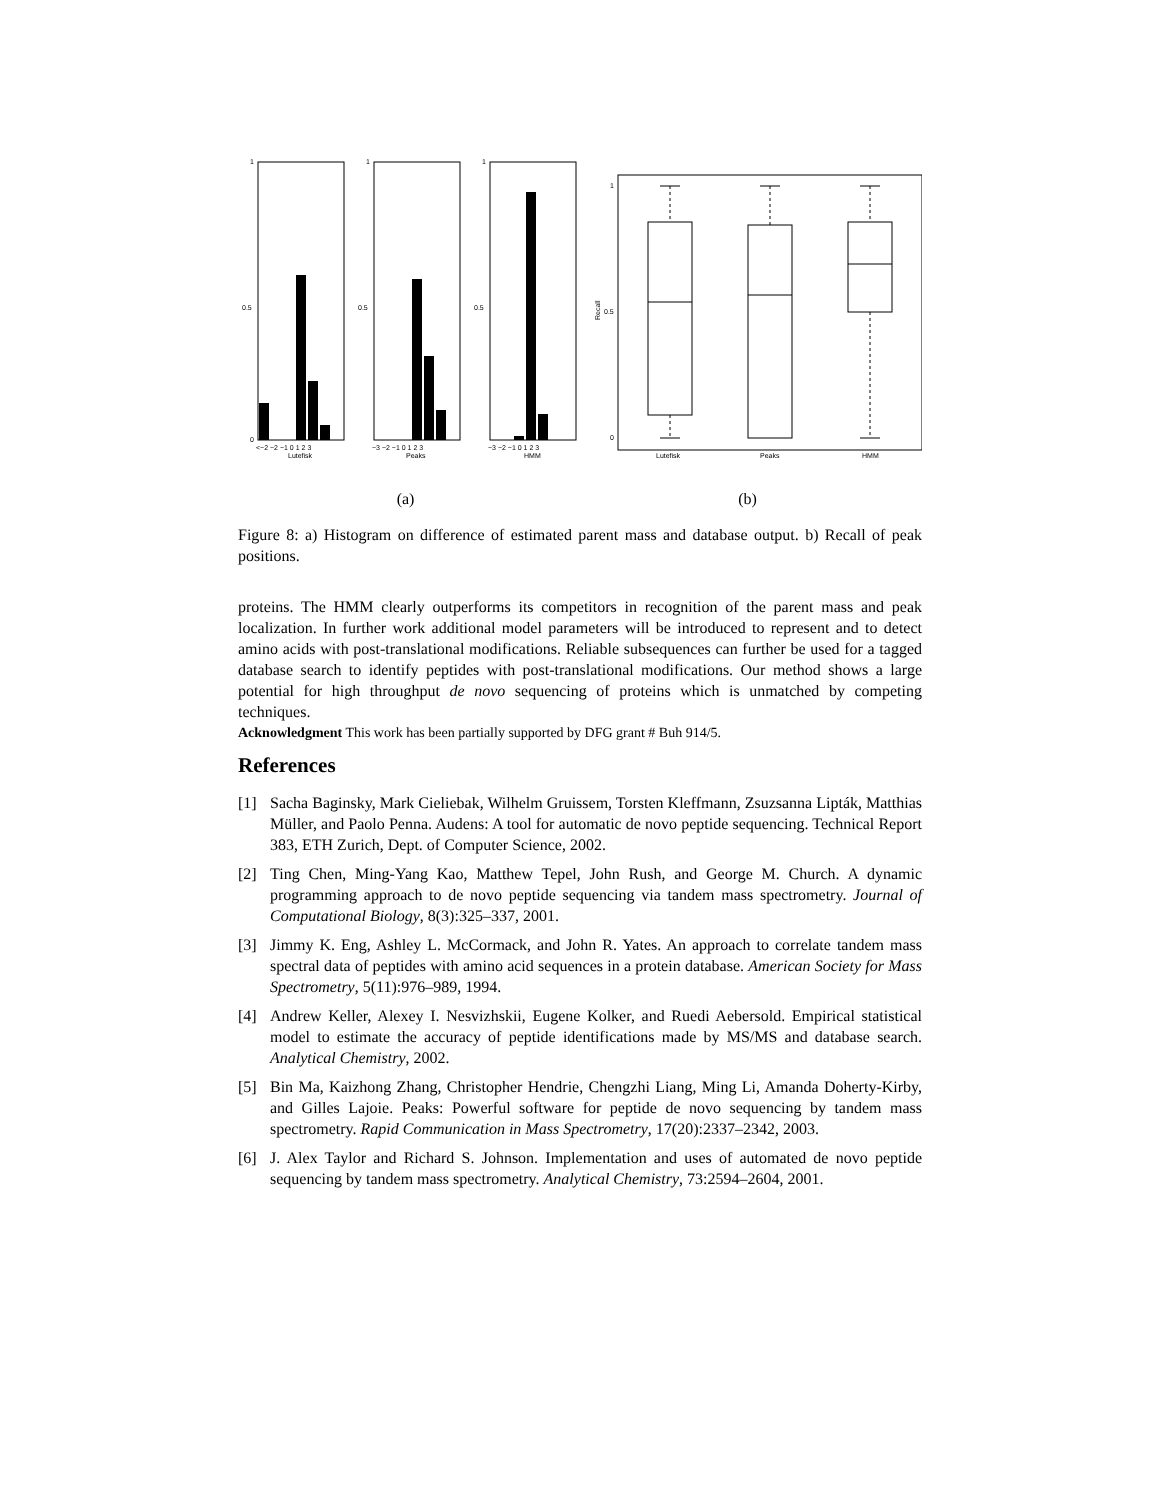1
0.5
0
1
0.5
1
0.5
<−2 −2 −1 0 1 2 3
Lutefisk
−3 −2 −1 0 1 2 3
Peaks
−3 −2 −1 0 1 2 3
HMM
1
0.5
0
Recall
Lutefisk
Peaks
HMM
(a) (b)
Figure 8: a) Histogram on difference of estimated parent mass and database output. b) Recall of peak positions.
proteins. The HMM clearly outperforms its competitors in recognition of the parent mass and peak localization. In further work additional model parameters will be introduced to represent and to detect amino acids with post-translational modifications. Reliable subsequences can further be used for a tagged database search to identify peptides with post-translational modifications. Our method shows a large potential for high throughput de novo sequencing of proteins which is unmatched by competing techniques.
Acknowledgment This work has been partially supported by DFG grant # Buh 914/5.
References
[1] Sacha Baginsky, Mark Cieliebak, Wilhelm Gruissem, Torsten Kleffmann, Zsuzsanna Lipták, Matthias Müller, and Paolo Penna. Audens: A tool for automatic de novo peptide sequencing. Technical Report 383, ETH Zurich, Dept. of Computer Science, 2002.
[2] Ting Chen, Ming-Yang Kao, Matthew Tepel, John Rush, and George M. Church. A dynamic programming approach to de novo peptide sequencing via tandem mass spectrometry. Journal of Computational Biology, 8(3):325–337, 2001.
[3] Jimmy K. Eng, Ashley L. McCormack, and John R. Yates. An approach to correlate tandem mass spectral data of peptides with amino acid sequences in a protein database. American Society for Mass Spectrometry, 5(11):976–989, 1994.
[4] Andrew Keller, Alexey I. Nesvizhskii, Eugene Kolker, and Ruedi Aebersold. Empirical statistical model to estimate the accuracy of peptide identifications made by MS/MS and database search. Analytical Chemistry, 2002.
[5] Bin Ma, Kaizhong Zhang, Christopher Hendrie, Chengzhi Liang, Ming Li, Amanda Doherty-Kirby, and Gilles Lajoie. Peaks: Powerful software for peptide de novo sequencing by tandem mass spectrometry. Rapid Communication in Mass Spectrometry, 17(20):2337–2342, 2003.
[6] J. Alex Taylor and Richard S. Johnson. Implementation and uses of automated de novo peptide sequencing by tandem mass spectrometry. Analytical Chemistry, 73:2594–2604, 2001.